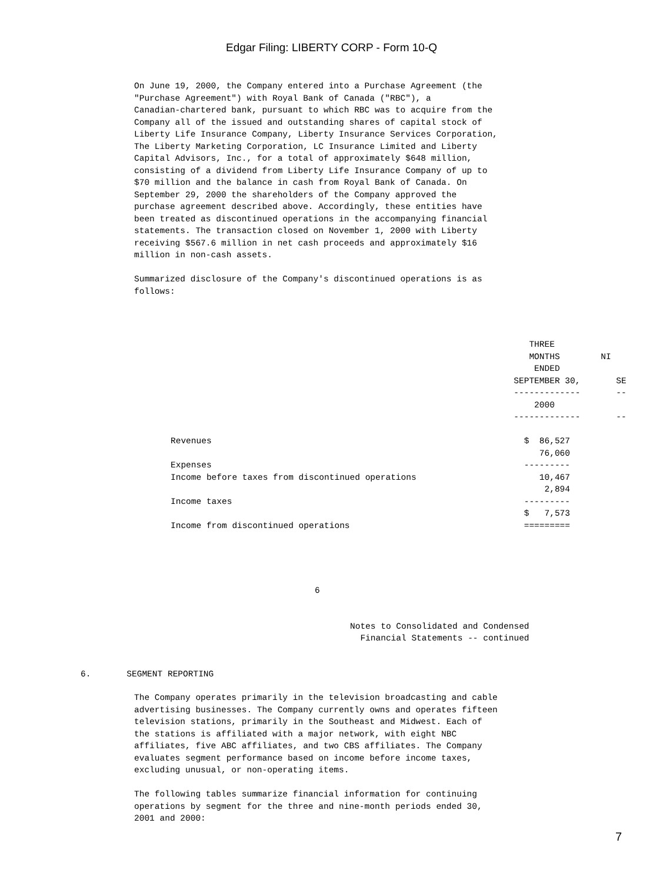Edgar Filing: LIBERTY CORP - Form 10-Q
On June 19, 2000, the Company entered into a Purchase Agreement (the "Purchase Agreement") with Royal Bank of Canada ("RBC"), a Canadian-chartered bank, pursuant to which RBC was to acquire from the Company all of the issued and outstanding shares of capital stock of Liberty Life Insurance Company, Liberty Insurance Services Corporation, The Liberty Marketing Corporation, LC Insurance Limited and Liberty Capital Advisors, Inc., for a total of approximately $648 million, consisting of a dividend from Liberty Life Insurance Company of up to $70 million and the balance in cash from Royal Bank of Canada. On September 29, 2000 the shareholders of the Company approved the purchase agreement described above. Accordingly, these entities have been treated as discontinued operations in the accompanying financial statements. The transaction closed on November 1, 2000 with Liberty receiving $567.6 million in net cash proceeds and approximately $16 million in non-cash assets. Summarized disclosure of the Company's discontinued operations is as follows:
| | THREE MONTHS NI ENDED SEPTEMBER 30, SE ------------- -- 2000 ------------- -- |
| Revenues | $ 86,527 |
| Expenses | 76,060 --------- |
| Income before taxes from discontinued operations | 10,467 |
| Income taxes | 2,894 --------- |
| Income from discontinued operations | $ 7,573 ========= |
6
Notes to Consolidated and Condensed Financial Statements -- continued
6. SEGMENT REPORTING
The Company operates primarily in the television broadcasting and cable advertising businesses. The Company currently owns and operates fifteen television stations, primarily in the Southeast and Midwest. Each of the stations is affiliated with a major network, with eight NBC affiliates, five ABC affiliates, and two CBS affiliates. The Company evaluates segment performance based on income before income taxes, excluding unusual, or non-operating items. The following tables summarize financial information for continuing operations by segment for the three and nine-month periods ended 30, 2001 and 2000:
7